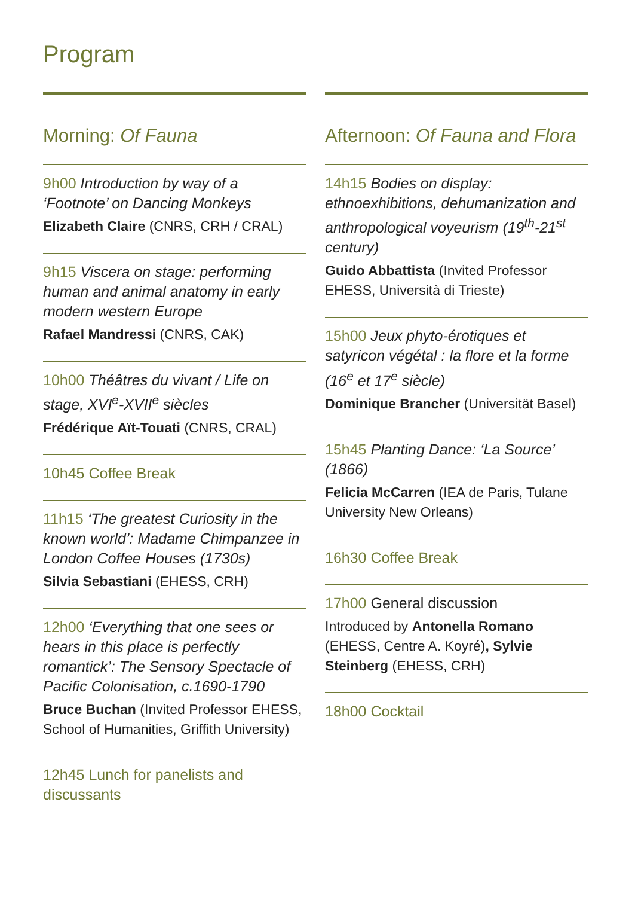Program
Morning: Of Fauna
9h00 Introduction by way of a ‘Footnote’ on Dancing Monkeys
Elizabeth Claire (CNRS, CRH / CRAL)
9h15 Viscera on stage: performing human and animal anatomy in early modern western Europe
Rafael Mandressi (CNRS, CAK)
10h00 Théâtres du vivant / Life on stage, XVI<sup>e</sup>-XVII<sup>e</sup> siècles
Frédérique Aït-Touati (CNRS, CRAL)
10h45 Coffee Break
11h15 ‘The greatest Curiosity in the known world’: Madame Chimpanzee in London Coffee Houses (1730s)
Silvia Sebastiani (EHESS, CRH)
12h00 ‘Everything that one sees or hears in this place is perfectly romantick’: The Sensory Spectacle of Pacific Colonisation, c.1690-1790
Bruce Buchan (Invited Professor EHESS, School of Humanities, Griffith University)
12h45 Lunch for panelists and discussants
Afternoon: Of Fauna and Flora
14h15 Bodies on display: ethnoexhibitions, dehumanization and anthropological voyeurism (19<sup>th</sup>-21<sup>st</sup> century)
Guido Abbattista (Invited Professor EHESS, Università di Trieste)
15h00 Jeux phyto-érotiques et satyricon végétal : la flore et la forme (16<sup>e</sup> et 17<sup>e</sup> siècle)
Dominique Brancher (Universität Basel)
15h45 Planting Dance: ‘La Source’ (1866)
Felicia McCarren (IEA de Paris, Tulane University New Orleans)
16h30 Coffee Break
17h00 General discussion
Introduced by Antonella Romano (EHESS, Centre A. Koyré), Sylvie Steinberg (EHESS, CRH)
18h00 Cocktail